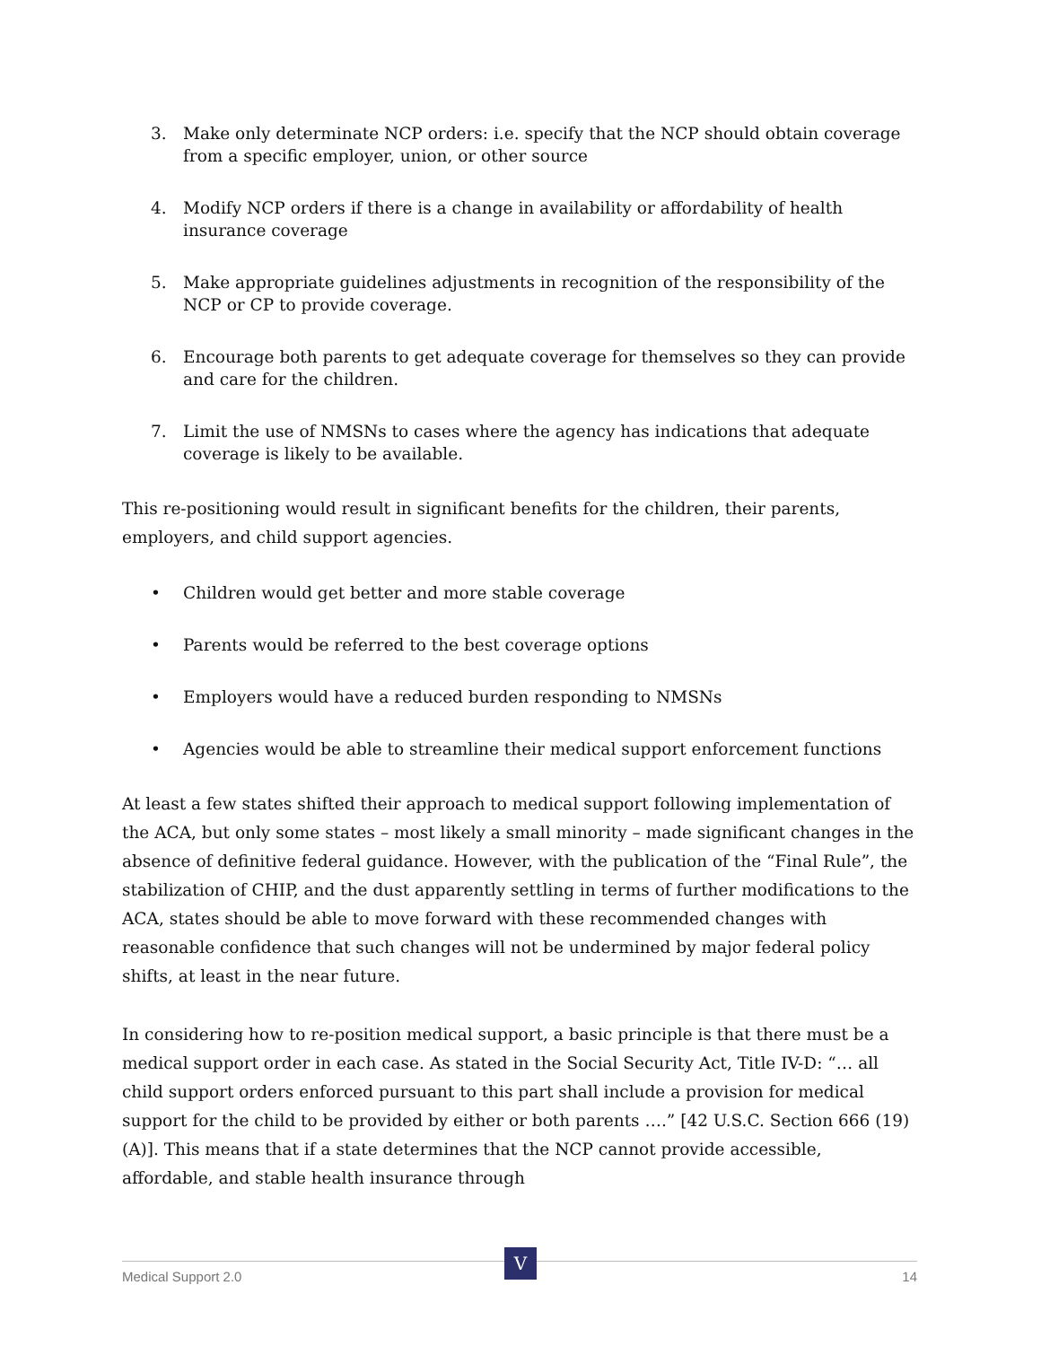3. Make only determinate NCP orders: i.e. specify that the NCP should obtain coverage from a specific employer, union, or other source
4. Modify NCP orders if there is a change in availability or affordability of health insurance coverage
5. Make appropriate guidelines adjustments in recognition of the responsibility of the NCP or CP to provide coverage.
6. Encourage both parents to get adequate coverage for themselves so they can provide and care for the children.
7. Limit the use of NMSNs to cases where the agency has indications that adequate coverage is likely to be available.
This re-positioning would result in significant benefits for the children, their parents, employers, and child support agencies.
• Children would get better and more stable coverage
• Parents would be referred to the best coverage options
• Employers would have a reduced burden responding to NMSNs
• Agencies would be able to streamline their medical support enforcement functions
At least a few states shifted their approach to medical support following implementation of the ACA, but only some states – most likely a small minority – made significant changes in the absence of definitive federal guidance. However, with the publication of the “Final Rule”, the stabilization of CHIP, and the dust apparently settling in terms of further modifications to the ACA, states should be able to move forward with these recommended changes with reasonable confidence that such changes will not be undermined by major federal policy shifts, at least in the near future.
In considering how to re-position medical support, a basic principle is that there must be a medical support order in each case. As stated in the Social Security Act, Title IV-D: “… all child support orders enforced pursuant to this part shall include a provision for medical support for the child to be provided by either or both parents ….” [42 U.S.C. Section 666 (19)(A)]. This means that if a state determines that the NCP cannot provide accessible, affordable, and stable health insurance through
Medical Support 2.0 14
V